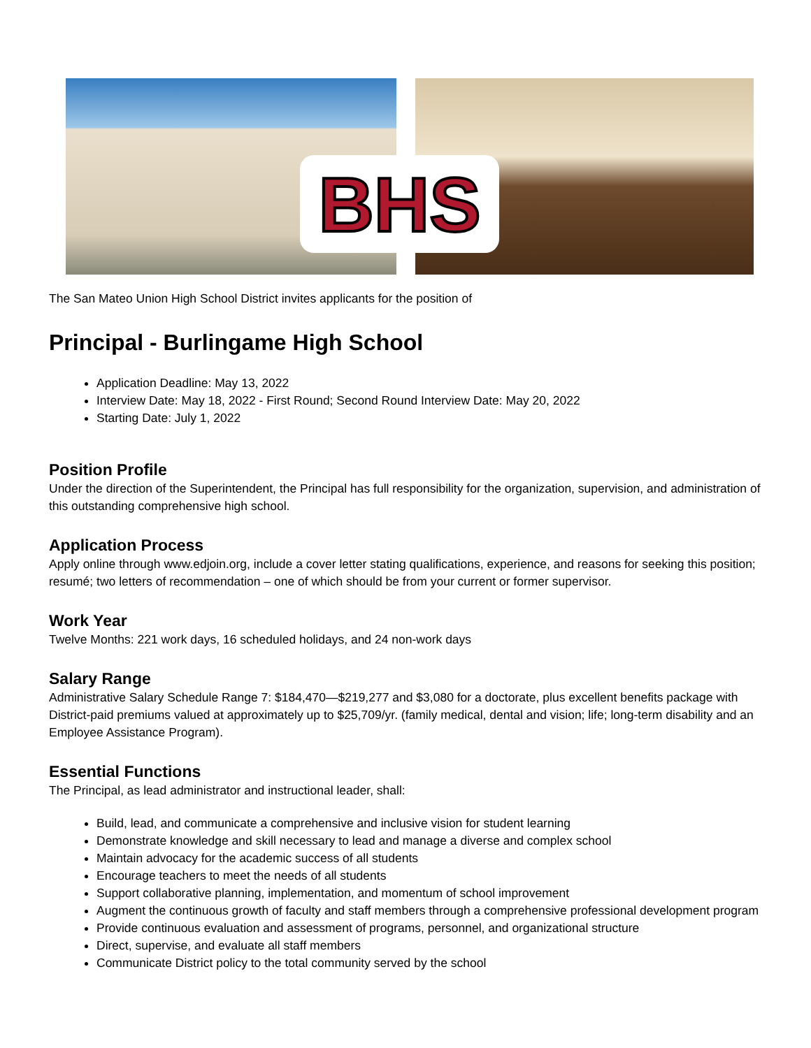BHS
The San Mateo Union High School District invites applicants for the position of
Principal - Burlingame High School
Application Deadline: May 13, 2022
Interview Date: May 18, 2022 - First Round; Second Round Interview Date: May 20, 2022
Starting Date: July 1, 2022
Position Profile
Under the direction of the Superintendent, the Principal has full responsibility for the organization, supervision, and administration of this outstanding comprehensive high school.
Application Process
Apply online through www.edjoin.org, include a cover letter stating qualifications, experience, and reasons for seeking this position; resumé; two letters of recommendation – one of which should be from your current or former supervisor.
Work Year
Twelve Months: 221 work days, 16 scheduled holidays, and 24 non-work days
Salary Range
Administrative Salary Schedule Range 7: $184,470—$219,277 and $3,080 for a doctorate, plus excellent benefits package with District-paid premiums valued at approximately up to $25,709/yr. (family medical, dental and vision; life; long-term disability and an Employee Assistance Program).
Essential Functions
The Principal, as lead administrator and instructional leader, shall:
Build, lead, and communicate a comprehensive and inclusive vision for student learning
Demonstrate knowledge and skill necessary to lead and manage a diverse and complex school
Maintain advocacy for the academic success of all students
Encourage teachers to meet the needs of all students
Support collaborative planning, implementation, and momentum of school improvement
Augment the continuous growth of faculty and staff members through a comprehensive professional development program
Provide continuous evaluation and assessment of programs, personnel, and organizational structure
Direct, supervise, and evaluate all staff members
Communicate District policy to the total community served by the school